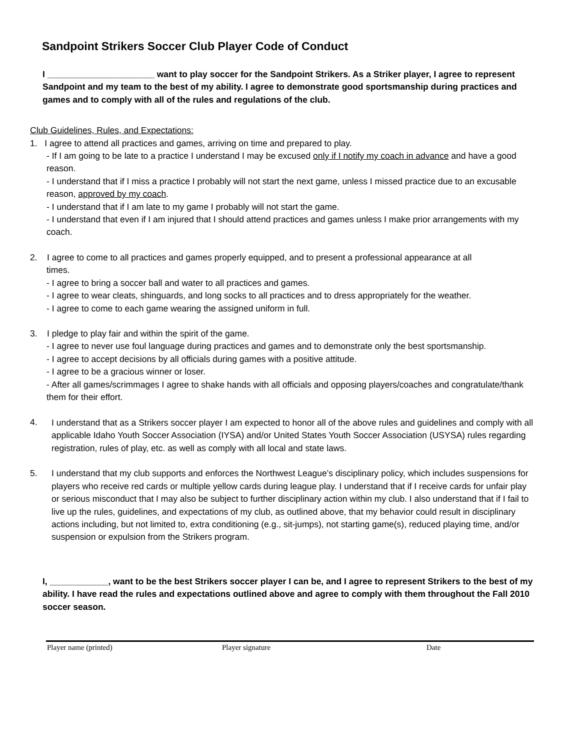Sandpoint Strikers Soccer Club Player Code of Conduct
I ______________________ want to play soccer for the Sandpoint Strikers. As a Striker player, I agree to represent Sandpoint and my team to the best of my ability. I agree to demonstrate good sportsmanship during practices and games and to comply with all of the rules and regulations of the club.
Club Guidelines, Rules, and Expectations:
1. I agree to attend all practices and games, arriving on time and prepared to play.
- If I am going to be late to a practice I understand I may be excused only if I notify my coach in advance and have a good reason.
- I understand that if I miss a practice I probably will not start the next game, unless I missed practice due to an excusable reason, approved by my coach.
- I understand that if I am late to my game I probably will not start the game.
- I understand that even if I am injured that I should attend practices and games unless I make prior arrangements with my coach.
2. I agree to come to all practices and games properly equipped, and to present a professional appearance at all
times.
- I agree to bring a soccer ball and water to all practices and games.
- I agree to wear cleats, shinguards, and long socks to all practices and to dress appropriately for the weather.
- I agree to come to each game wearing the assigned uniform in full.
3. I pledge to play fair and within the spirit of the game.
- I agree to never use foul language during practices and games and to demonstrate only the best sportsmanship.
- I agree to accept decisions by all officials during games with a positive attitude.
- I agree to be a gracious winner or loser.
- After all games/scrimmages I agree to shake hands with all officials and opposing players/coaches and congratulate/thank them for their effort.
4.
I understand that as a Strikers soccer player I am expected to honor all of the above rules and guidelines and comply with all applicable Idaho Youth Soccer Association (IYSA) and/or United States Youth Soccer Association (USYSA) rules regarding registration, rules of play, etc. as well as comply with all local and state laws.
5.
I understand that my club supports and enforces the Northwest League’s disciplinary policy, which includes suspensions for players who receive red cards or multiple yellow cards during league play. I understand that if I receive cards for unfair play or serious misconduct that I may also be subject to further disciplinary action within my club. I also understand that if I fail to live up the rules, guidelines, and expectations of my club, as outlined above, that my behavior could result in disciplinary actions including, but not limited to, extra conditioning (e.g., sit-jumps), not starting game(s), reduced playing time, and/or suspension or expulsion from the Strikers program.
I, ____________, want to be the best Strikers soccer player I can be, and I agree to represent Strikers to the best of my ability. I have read the rules and expectations outlined above and agree to comply with them throughout the Fall 2010 soccer season.
Player name (printed) Player signature Date